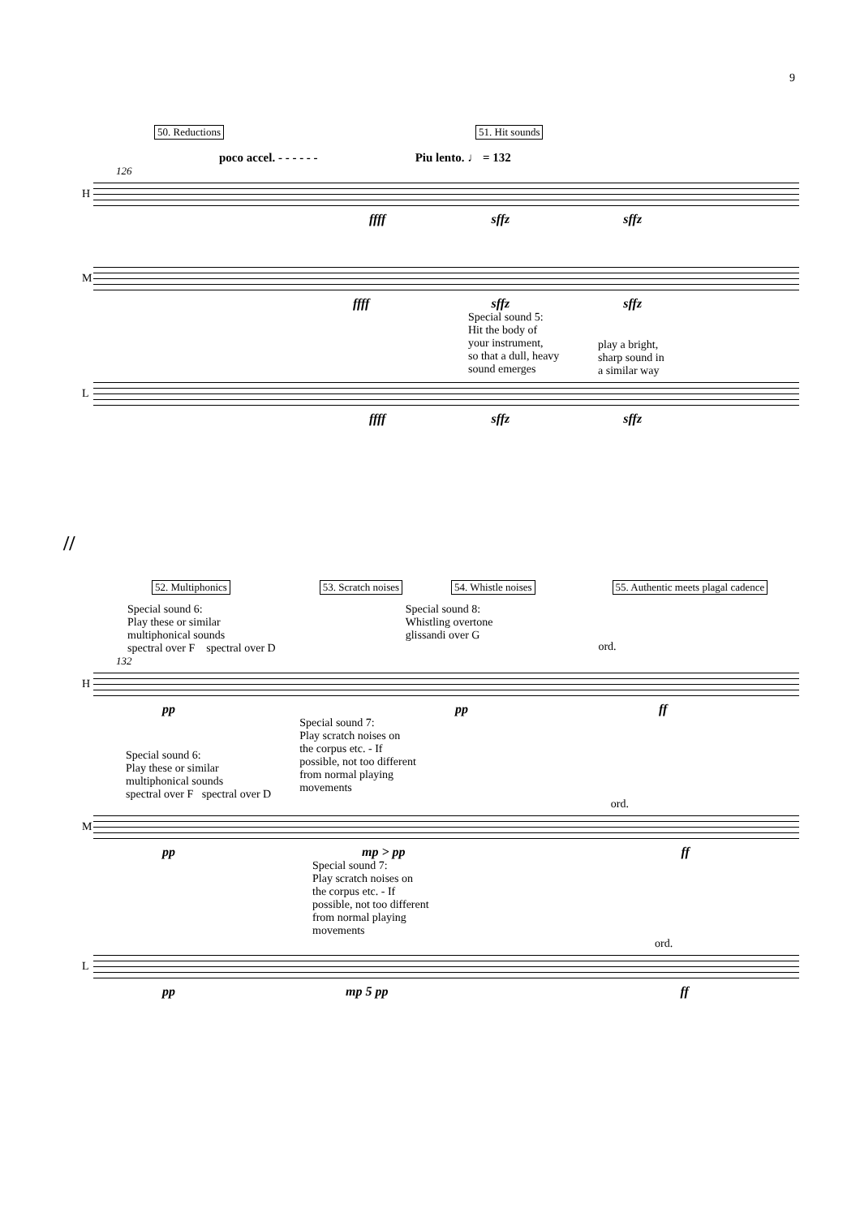9
50. Reductions 51. Hit sounds
poco accel. - - - - - - Piu lento. ♩ = 132
126
H
ffff sffz sffz
M
ffff sffz sffz
Special sound 5:
Hit the body of
your instrument,
so that a dull, heavy
sound emerges play a bright,
sharp sound in
a similar way
L
ffff sffz sffz
//
52. Multiphonics 53. Scratch noises 54. Whistle noises 55. Authentic meets plagal cadence
Special sound 6:
Play these or similar
multiphonical sounds
spectral over F spectral over D Special sound 8:
Whistling overtone
glissandi over G ord.
132
H
pp pp ff
Special sound 6:
Play these or similar
multiphonical sounds
spectral over F spectral over D Special sound 7:
Play scratch noises on
the corpus etc. - If
possible, not too different
from normal playing
movements ord.
M
pp mp > pp ff
Special sound 7:
Play scratch noises on
the corpus etc. - If
possible, not too different
from normal playing
movements
ord.
L
pp mp 5 pp ff